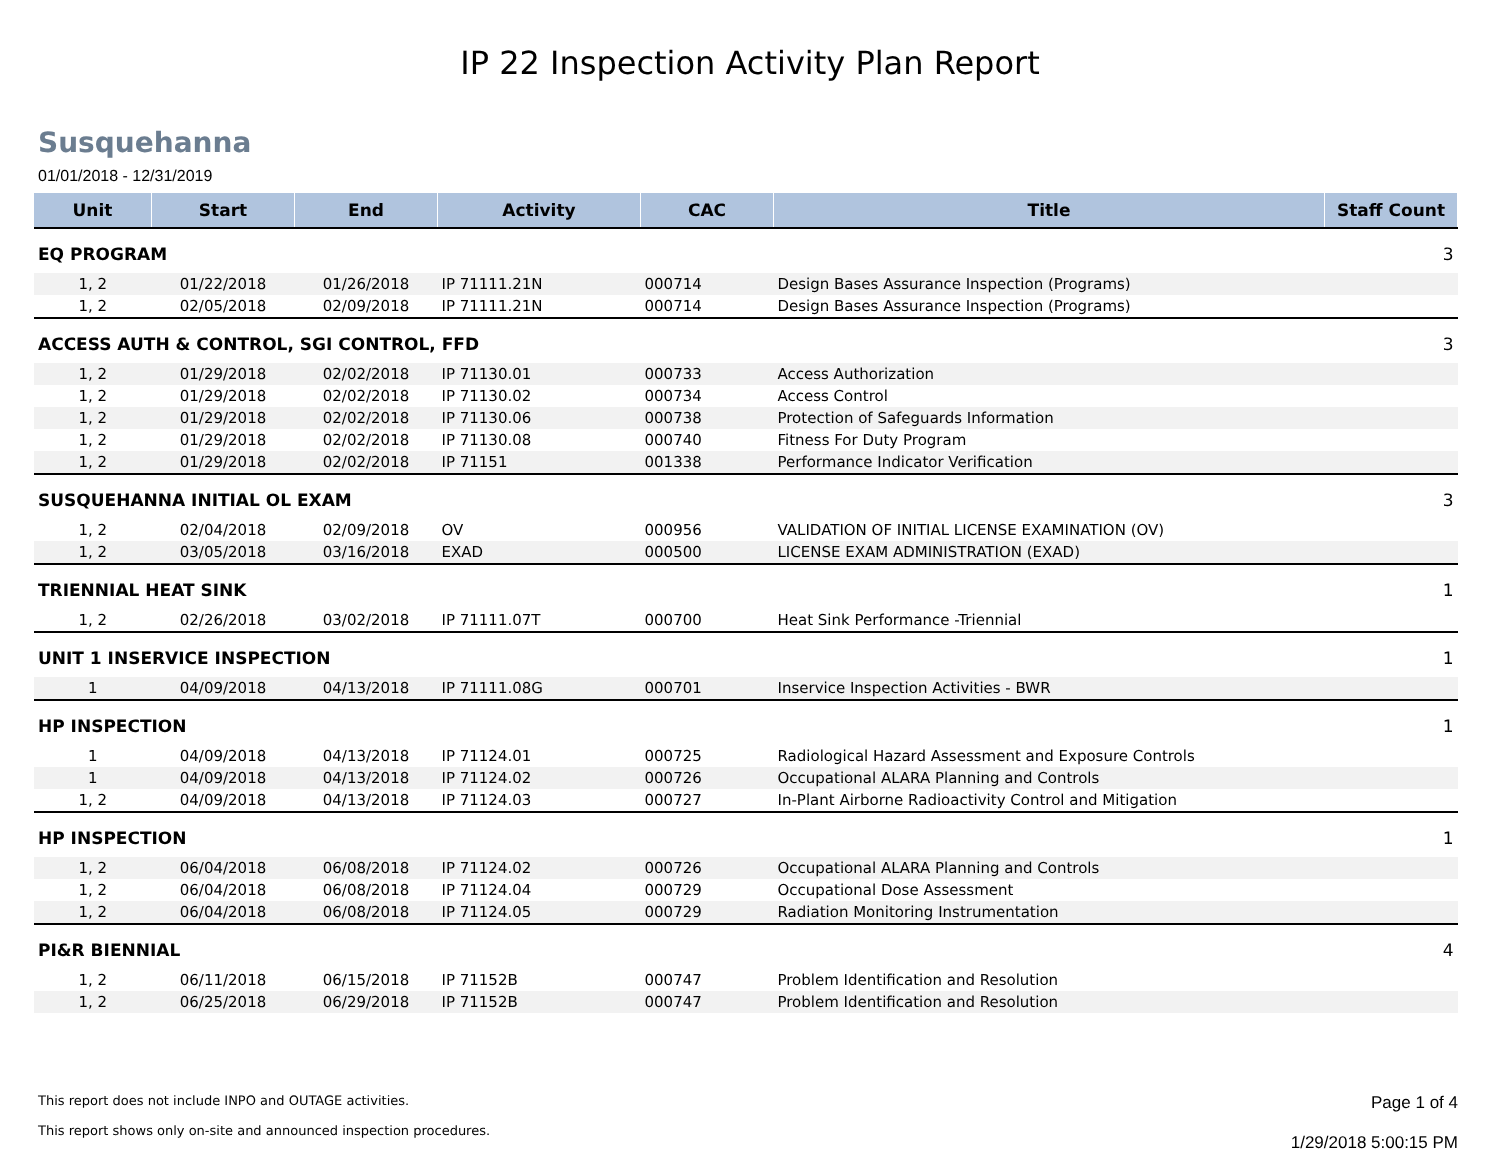IP 22 Inspection Activity Plan Report
Susquehanna
01/01/2018 - 12/31/2019
| Unit | Start | End | Activity | CAC | Title | Staff Count |
| --- | --- | --- | --- | --- | --- | --- |
| EQ PROGRAM | | | | | | 3 |
| 1, 2 | 01/22/2018 | 01/26/2018 | IP 71111.21N | 000714 | Design Bases Assurance Inspection (Programs) | |
| 1, 2 | 02/05/2018 | 02/09/2018 | IP 71111.21N | 000714 | Design Bases Assurance Inspection (Programs) | |
| ACCESS AUTH & CONTROL, SGI CONTROL, FFD | | | | | | 3 |
| 1, 2 | 01/29/2018 | 02/02/2018 | IP 71130.01 | 000733 | Access Authorization | |
| 1, 2 | 01/29/2018 | 02/02/2018 | IP 71130.02 | 000734 | Access Control | |
| 1, 2 | 01/29/2018 | 02/02/2018 | IP 71130.06 | 000738 | Protection of Safeguards Information | |
| 1, 2 | 01/29/2018 | 02/02/2018 | IP 71130.08 | 000740 | Fitness For Duty Program | |
| 1, 2 | 01/29/2018 | 02/02/2018 | IP 71151 | 001338 | Performance Indicator Verification | |
| SUSQUEHANNA INITIAL OL EXAM | | | | | | 3 |
| 1, 2 | 02/04/2018 | 02/09/2018 | OV | 000956 | VALIDATION OF INITIAL LICENSE EXAMINATION (OV) | |
| 1, 2 | 03/05/2018 | 03/16/2018 | EXAD | 000500 | LICENSE EXAM ADMINISTRATION (EXAD) | |
| TRIENNIAL HEAT SINK | | | | | | 1 |
| 1, 2 | 02/26/2018 | 03/02/2018 | IP 71111.07T | 000700 | Heat Sink Performance -Triennial | |
| UNIT 1 INSERVICE INSPECTION | | | | | | 1 |
| 1 | 04/09/2018 | 04/13/2018 | IP 71111.08G | 000701 | Inservice Inspection Activities - BWR | |
| HP INSPECTION | | | | | | 1 |
| 1 | 04/09/2018 | 04/13/2018 | IP 71124.01 | 000725 | Radiological Hazard Assessment and Exposure Controls | |
| 1 | 04/09/2018 | 04/13/2018 | IP 71124.02 | 000726 | Occupational ALARA Planning and Controls | |
| 1, 2 | 04/09/2018 | 04/13/2018 | IP 71124.03 | 000727 | In-Plant Airborne Radioactivity Control and Mitigation | |
| HP INSPECTION | | | | | | 1 |
| 1, 2 | 06/04/2018 | 06/08/2018 | IP 71124.02 | 000726 | Occupational ALARA Planning and Controls | |
| 1, 2 | 06/04/2018 | 06/08/2018 | IP 71124.04 | 000729 | Occupational Dose Assessment | |
| 1, 2 | 06/04/2018 | 06/08/2018 | IP 71124.05 | 000729 | Radiation Monitoring Instrumentation | |
| PI&R BIENNIAL | | | | | | 4 |
| 1, 2 | 06/11/2018 | 06/15/2018 | IP 71152B | 000747 | Problem Identification and Resolution | |
| 1, 2 | 06/25/2018 | 06/29/2018 | IP 71152B | 000747 | Problem Identification and Resolution | |
This report does not include INPO and OUTAGE activities.
This report shows only on-site and announced inspection procedures.
Page 1 of 4
1/29/2018 5:00:15 PM